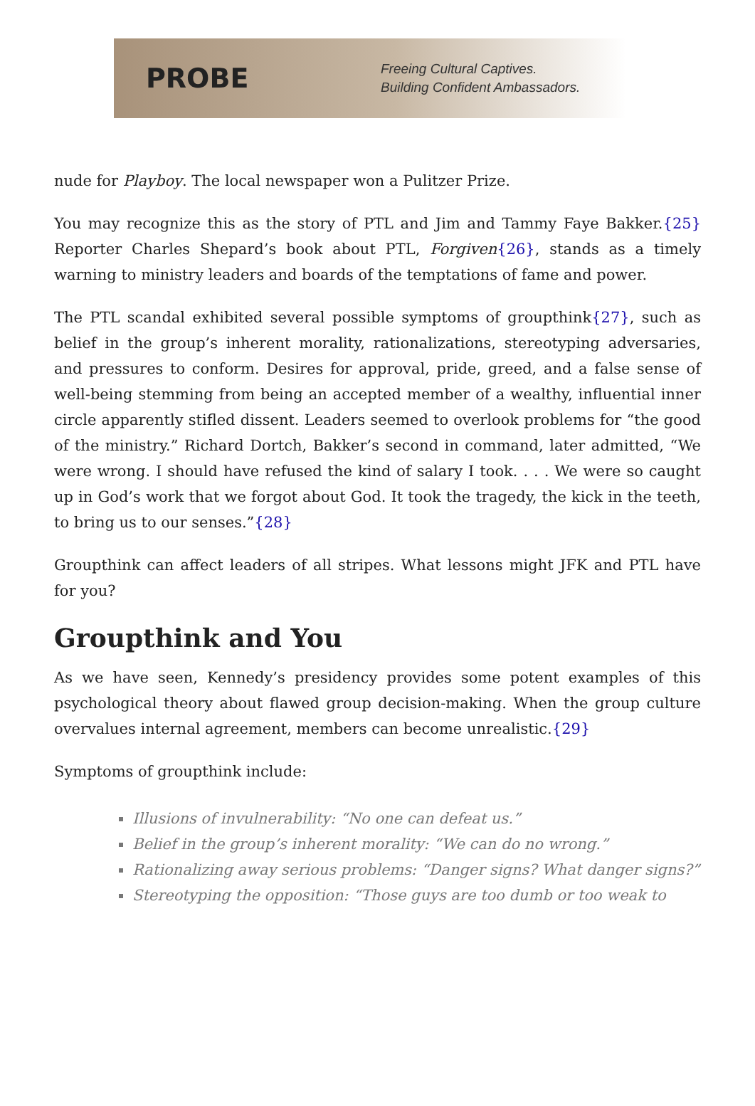PROBE
Freeing Cultural Captives.
Building Confident Ambassadors.
nude for Playboy. The local newspaper won a Pulitzer Prize.
You may recognize this as the story of PTL and Jim and Tammy Faye Bakker.{25} Reporter Charles Shepard’s book about PTL, Forgiven{26}, stands as a timely warning to ministry leaders and boards of the temptations of fame and power.
The PTL scandal exhibited several possible symptoms of groupthink{27}, such as belief in the group’s inherent morality, rationalizations, stereotyping adversaries, and pressures to conform. Desires for approval, pride, greed, and a false sense of well-being stemming from being an accepted member of a wealthy, influential inner circle apparently stifled dissent. Leaders seemed to overlook problems for “the good of the ministry.” Richard Dortch, Bakker’s second in command, later admitted, “We were wrong. I should have refused the kind of salary I took. . . . We were so caught up in God’s work that we forgot about God. It took the tragedy, the kick in the teeth, to bring us to our senses.”{28}
Groupthink can affect leaders of all stripes. What lessons might JFK and PTL have for you?
Groupthink and You
As we have seen, Kennedy’s presidency provides some potent examples of this psychological theory about flawed group decision-making. When the group culture overvalues internal agreement, members can become unrealistic.{29}
Symptoms of groupthink include:
Illusions of invulnerability: “No one can defeat us.”
Belief in the group’s inherent morality: “We can do no wrong.”
Rationalizing away serious problems: “Danger signs? What danger signs?”
Stereotyping the opposition: “Those guys are too dumb or too weak to